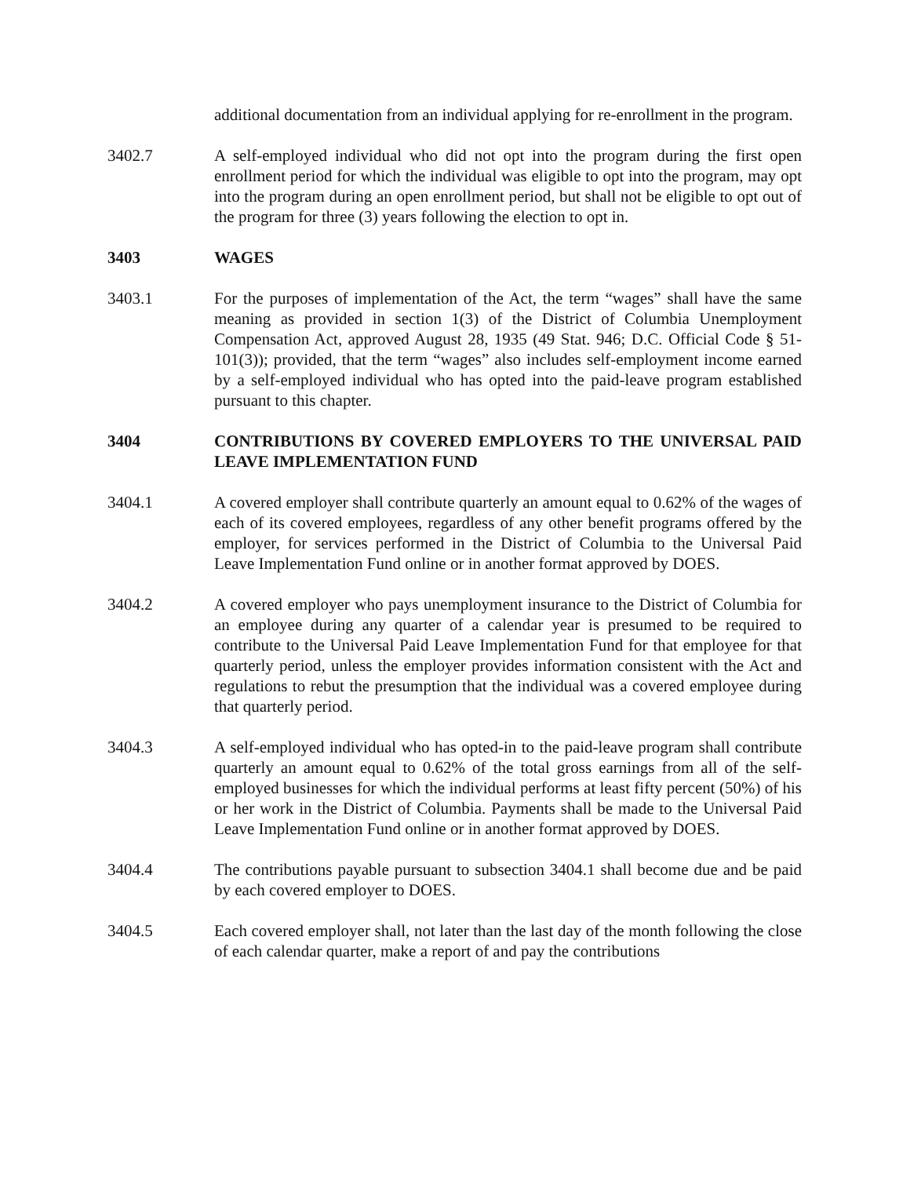additional documentation from an individual applying for re-enrollment in the program.
3402.7 A self-employed individual who did not opt into the program during the first open enrollment period for which the individual was eligible to opt into the program, may opt into the program during an open enrollment period, but shall not be eligible to opt out of the program for three (3) years following the election to opt in.
3403 WAGES
3403.1 For the purposes of implementation of the Act, the term “wages” shall have the same meaning as provided in section 1(3) of the District of Columbia Unemployment Compensation Act, approved August 28, 1935 (49 Stat. 946; D.C. Official Code § 51-101(3)); provided, that the term “wages” also includes self-employment income earned by a self-employed individual who has opted into the paid-leave program established pursuant to this chapter.
3404 CONTRIBUTIONS BY COVERED EMPLOYERS TO THE UNIVERSAL PAID LEAVE IMPLEMENTATION FUND
3404.1 A covered employer shall contribute quarterly an amount equal to 0.62% of the wages of each of its covered employees, regardless of any other benefit programs offered by the employer, for services performed in the District of Columbia to the Universal Paid Leave Implementation Fund online or in another format approved by DOES.
3404.2 A covered employer who pays unemployment insurance to the District of Columbia for an employee during any quarter of a calendar year is presumed to be required to contribute to the Universal Paid Leave Implementation Fund for that employee for that quarterly period, unless the employer provides information consistent with the Act and regulations to rebut the presumption that the individual was a covered employee during that quarterly period.
3404.3 A self-employed individual who has opted-in to the paid-leave program shall contribute quarterly an amount equal to 0.62% of the total gross earnings from all of the self-employed businesses for which the individual performs at least fifty percent (50%) of his or her work in the District of Columbia. Payments shall be made to the Universal Paid Leave Implementation Fund online or in another format approved by DOES.
3404.4 The contributions payable pursuant to subsection 3404.1 shall become due and be paid by each covered employer to DOES.
3404.5 Each covered employer shall, not later than the last day of the month following the close of each calendar quarter, make a report of and pay the contributions